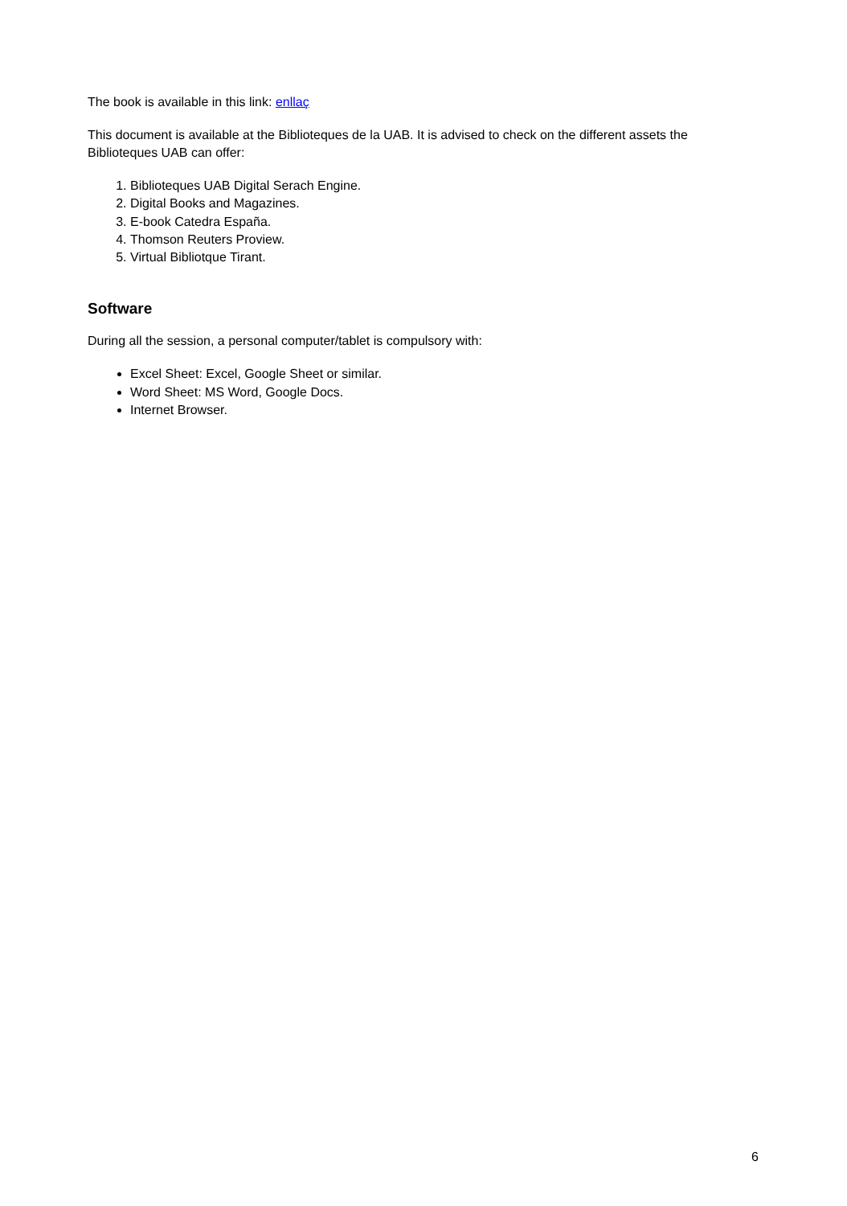The book is available in this link: enllaç
This document is available at the Biblioteques de la UAB. It is advised to check on the different assets the Biblioteques UAB can offer:
1. Biblioteques UAB Digital Serach Engine.
2. Digital Books and Magazines.
3. E-book Catedra España.
4. Thomson Reuters Proview.
5. Virtual Bibliotque Tirant.
Software
During all the session, a personal computer/tablet is compulsory with:
Excel Sheet: Excel, Google Sheet or similar.
Word Sheet: MS Word, Google Docs.
Internet Browser.
6